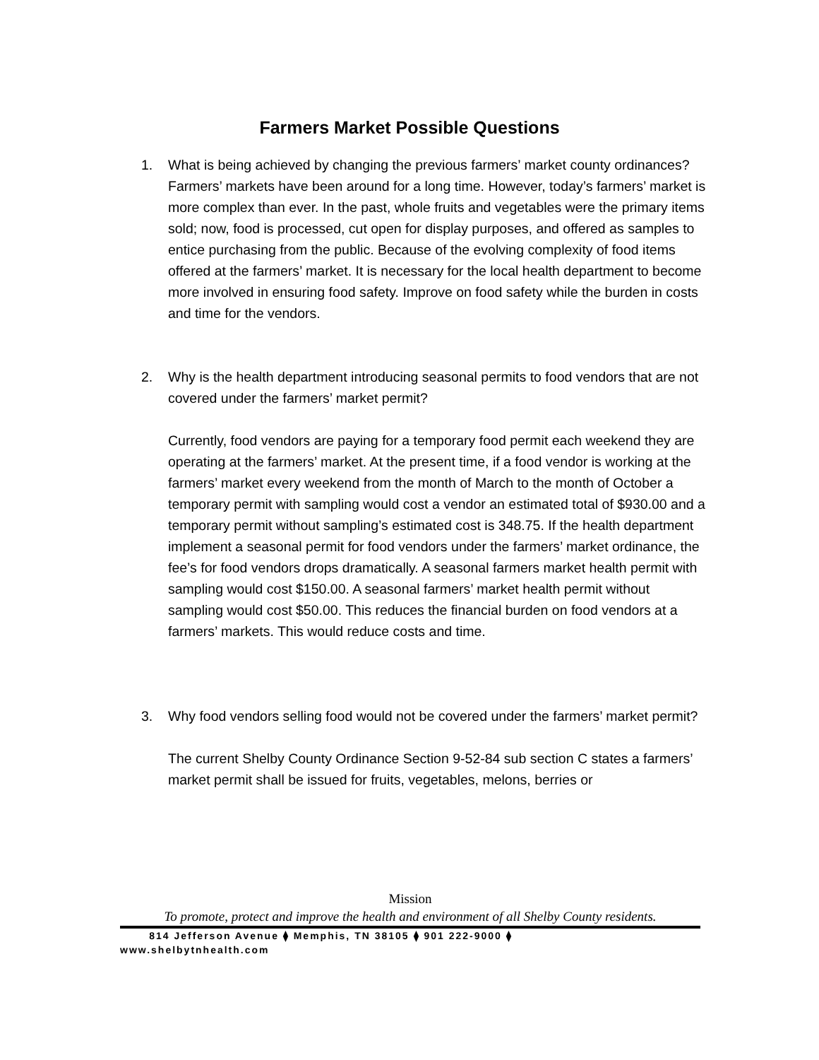Farmers Market Possible Questions
1. What is being achieved by changing the previous farmers’ market county ordinances?
Farmers’ markets have been around for a long time. However, today’s farmers’ market is more complex than ever. In the past, whole fruits and vegetables were the primary items sold; now, food is processed, cut open for display purposes, and offered as samples to entice purchasing from the public. Because of the evolving complexity of food items offered at the farmers’ market. It is necessary for the local health department to become more involved in ensuring food safety. Improve on food safety while the burden in costs and time for the vendors.
2. Why is the health department introducing seasonal permits to food vendors that are not covered under the farmers’ market permit?
Currently, food vendors are paying for a temporary food permit each weekend they are operating at the farmers’ market. At the present time, if a food vendor is working at the farmers’ market every weekend from the month of March to the month of October a temporary permit with sampling would cost a vendor an estimated total of $930.00 and a temporary permit without sampling’s estimated cost is 348.75. If the health department implement a seasonal permit for food vendors under the farmers’ market ordinance, the fee’s for food vendors drops dramatically. A seasonal farmers market health permit with sampling would cost $150.00. A seasonal farmers’ market health permit without sampling would cost $50.00. This reduces the financial burden on food vendors at a farmers’ markets. This would reduce costs and time.
3. Why food vendors selling food would not be covered under the farmers’ market permit?
The current Shelby County Ordinance Section 9-52-84 sub section C states a farmers’ market permit shall be issued for fruits, vegetables, melons, berries or
Mission
To promote, protect and improve the health and environment of all Shelby County residents.
814 Jefferson Avenue ⧫ Memphis, TN 38105 ⧫ 901 222-9000 ⧫
www.shelbytnhealth.com